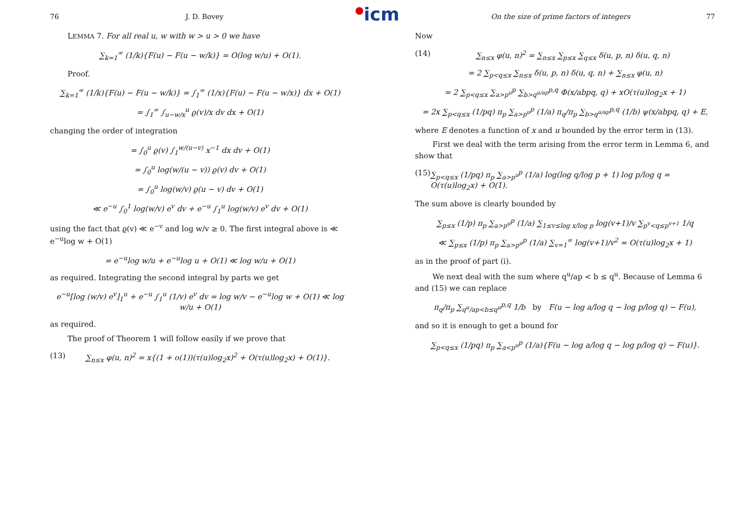●icm
76 J. D. Bovey
LEMMA 7. For all real u, w with w > u > 0 we have
∑<sub>k=1</sub><sup>∞</sup> (1/k){F(u) − F(u − w/k)} = O(log w/u) + O(1).
Proof.
∑<sub>k=1</sub><sup>∞</sup> (1/k){F(u) − F(u − w/k)} = ∫<sub>1</sub><sup>∞</sup> (1/x){F(u) − F(u − w/x)} dx + O(1)
= ∫<sub>1</sub><sup>∞</sup> ∫<sub>u−w/x</sub><sup>u</sup> ϱ(v)/x dv dx + O(1)
changing the order of integration
= ∫<sub>0</sub><sup>u</sup> ϱ(v) ∫<sub>1</sub><sup>w/(u−v)</sup> x<sup>−1</sup> dx dv + O(1)
= ∫<sub>0</sub><sup>u</sup> log(w/(u − v)) ϱ(v) dv + O(1)
= ∫<sub>0</sub><sup>u</sup> log(w/v) ϱ(u − v) dv + O(1)
≪ e<sup>−u</sup> ∫<sub>0</sub><sup>1</sup> log(w/v) e<sup>v</sup> dv + e<sup>−u</sup> ∫<sub>1</sub><sup>u</sup> log(w/v) e<sup>v</sup> dv + O(1)
using the fact that ϱ(v) ≪ e<sup>−v</sup> and log w/v ≥ 0. The first integral above is ≪ e<sup>−u</sup>log w + O(1)
= e<sup>−u</sup>log w/u + e<sup>−u</sup>log u + O(1) ≪ log w/u + O(1)
as required. Integrating the second integral by parts we get
e<sup>−u</sup>[log (w/v) e<sup>v</sup>]<sub>1</sub><sup>u</sup> + e<sup>−u</sup> ∫<sub>1</sub><sup>u</sup> (1/v) e<sup>v</sup> dv = log w/v − e<sup>−u</sup>log w + O(1) ≪ log w/u + O(1)
as required.
The proof of Theorem 1 will follow easily if we prove that
(13) ∑<sub>n≤x</sub> φ(u, n)<sup>2</sup> = x{(1 + o(1))(τ(u)log<sub>2</sub>x)<sup>2</sup> + O(τ(u)log<sub>2</sub>x) + O(1)}.
On the size of prime factors of integers 77
Now
(14) ∑<sub>n≤x</sub> φ(u, n)<sup>2</sup> = ∑<sub>n≤x</sub> ∑<sub>p≤x</sub> ∑<sub>q≤x</sub> δ(u, p, n) δ(u, q, n)
= 2 ∑<sub>p<q≤x</sub> ∑<sub>n≤x</sub> δ(u, p, n) δ(u, q, n) + ∑<sub>n≤x</sub> φ(u, n)
= 2 ∑<sub>p<q≤x</sub> ∑<sub>a>p<sup>u</sup></sub><sup>p</sup> ∑<sub>b>q<sup>u/ap</sup></sub><sup>p,q</sup> Φ(x/abpq, q) + xO(τ(u)log<sub>2</sub>x + 1)
= 2x ∑<sub>p<q≤x</sub> (1/pq) π<sub>p</sub> ∑<sub>a>p<sup>u</sup></sub><sup>p</sup> (1/a) π<sub>q</sub>/π<sub>p</sub> ∑<sub>b>q<sup>u/ap</sup></sub><sup>p,q</sup> (1/b) ψ(x/abpq, q) + E,
where E denotes a function of x and u bounded by the error term in (13).
First we deal with the term arising from the error term in Lemma 6, and show that
(15) ∑<sub>p<q≤x</sub> (1/pq) π<sub>p</sub> ∑<sub>a>p<sup>u</sup></sub><sup>p</sup> (1/a) log(log q/log p + 1) log p/log q = O(τ(u)log<sub>2</sub>x) + O(1).
The sum above is clearly bounded by
∑<sub>p≤x</sub> (1/p) π<sub>p</sub> ∑<sub>a>p<sup>u</sup></sub><sup>p</sup> (1/a) ∑<sub>1≤v≤log x/log p</sub> log(v+1)/v ∑<sub>p<sup>v</sup><q≤p<sup>v+1</sup></sub> 1/q
≪ ∑<sub>p≤x</sub> (1/p) π<sub>p</sub> ∑<sub>a>p<sup>u</sup></sub><sup>p</sup> (1/a) ∑<sub>v=1</sub><sup>∞</sup> log(v+1)/v<sup>2</sup> = O(τ(u)log<sub>2</sub>x + 1)
as in the proof of part (i).
We next deal with the sum where q<sup>u</sup>/ap < b ≤ q<sup>u</sup>. Because of Lemma 6 and (15) we can replace
π<sub>q</sub>/π<sub>p</sub> ∑<sub>q<sup>u</sup>/ap<b≤q<sup>u</sup></sub><sup>p,q</sup> 1/b by F(u − log a/log q − log p/log q) − F(u),
and so it is enough to get a bound for
∑<sub>p<q≤x</sub> (1/pq) π<sub>p</sub> ∑<sub>a<p<sup>u</sup></sub><sup>p</sup> (1/a){F(u − log a/log q − log p/log q) − F(u)}.